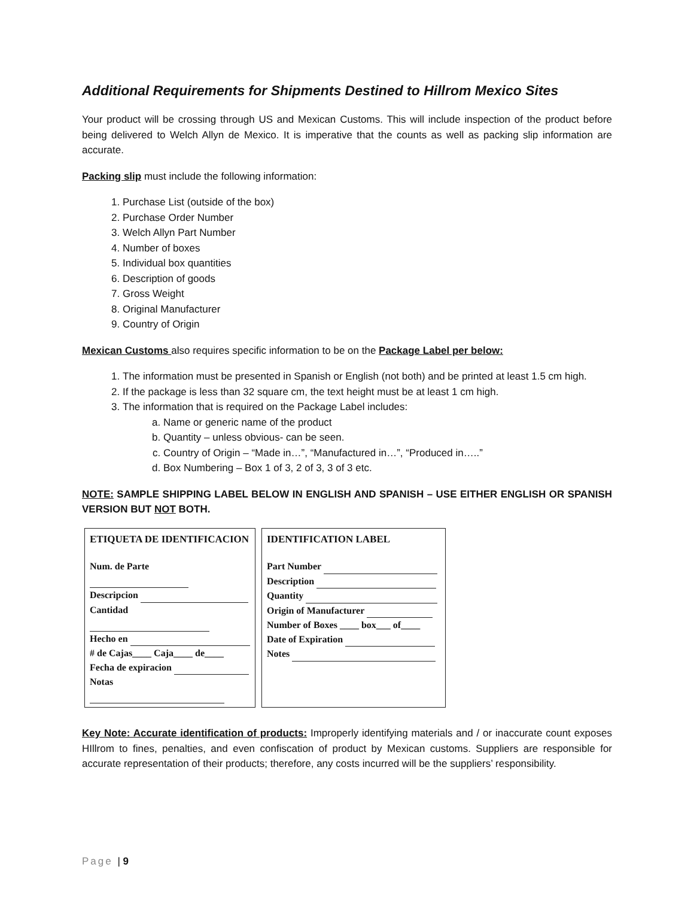Additional Requirements for Shipments Destined to Hillrom Mexico Sites
Your product will be crossing through US and Mexican Customs. This will include inspection of the product before being delivered to Welch Allyn de Mexico. It is imperative that the counts as well as packing slip information are accurate.
Packing slip must include the following information:
1. Purchase List (outside of the box)
2. Purchase Order Number
3. Welch Allyn Part Number
4. Number of boxes
5. Individual box quantities
6. Description of goods
7. Gross Weight
8. Original Manufacturer
9. Country of Origin
Mexican Customs also requires specific information to be on the Package Label per below:
1. The information must be presented in Spanish or English (not both) and be printed at least 1.5 cm high.
2. If the package is less than 32 square cm, the text height must be at least 1 cm high.
3. The information that is required on the Package Label includes:
a. Name or generic name of the product
b. Quantity – unless obvious- can be seen.
c. Country of Origin – “Made in…”, “Manufactured in…”, “Produced in…..”
d. Box Numbering – Box 1 of 3, 2 of 3, 3 of 3 etc.
NOTE: SAMPLE SHIPPING LABEL BELOW IN ENGLISH AND SPANISH – USE EITHER ENGLISH OR SPANISH VERSION BUT NOT BOTH.
ETIQUETA DE IDENTIFICACION
Num. de Parte
Descripcion
Cantidad
Hecho en
# de Cajas____ Caja____ de____
Fecha de expiracion
Notas
IDENTIFICATION LABEL
Part Number
Description
Quantity
Origin of Manufacturer
Number of Boxes ____ box___ of____
Date of Expiration
Notes
Key Note: Accurate identification of products: Improperly identifying materials and / or inaccurate count exposes HIllrom to fines, penalties, and even confiscation of product by Mexican customs. Suppliers are responsible for accurate representation of their products; therefore, any costs incurred will be the suppliers’ responsibility.
Page | 9